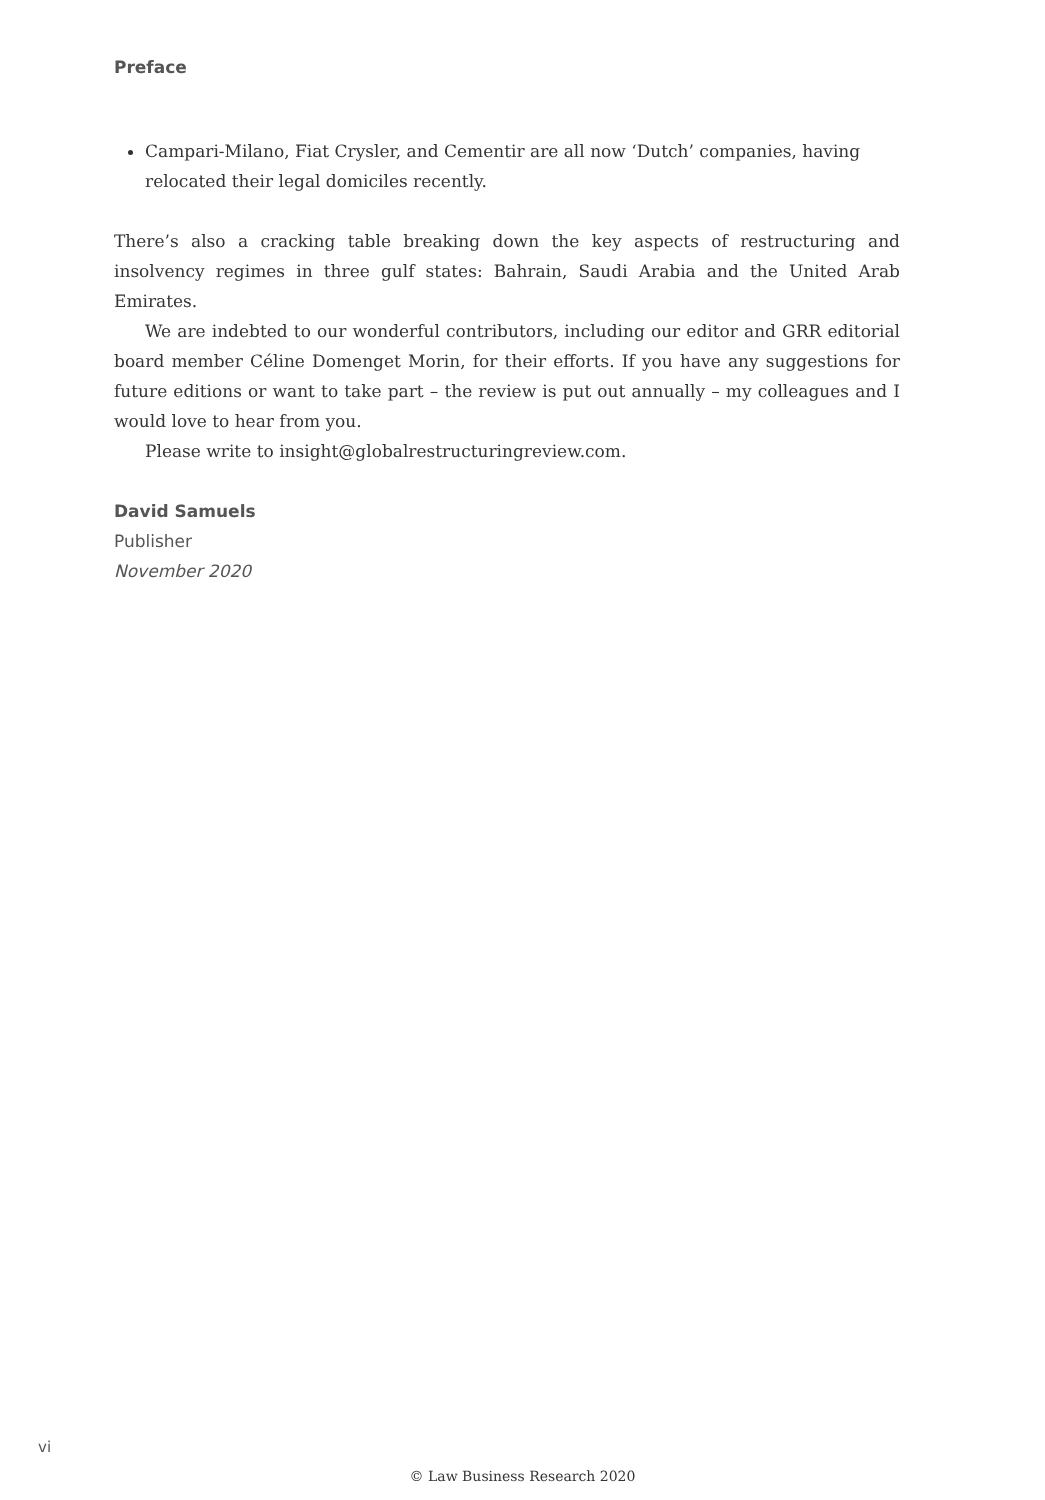Preface
Campari-Milano, Fiat Crysler, and Cementir are all now ‘Dutch’ companies, having relocated their legal domiciles recently.
There’s also a cracking table breaking down the key aspects of restructuring and insolvency regimes in three gulf states: Bahrain, Saudi Arabia and the United Arab Emirates.
We are indebted to our wonderful contributors, including our editor and GRR editorial board member Céline Domenget Morin, for their efforts. If you have any suggestions for future editions or want to take part – the review is put out annually – my colleagues and I would love to hear from you.
Please write to insight@globalrestructuringreview.com.
David Samuels
Publisher
November 2020
vi
© Law Business Research 2020